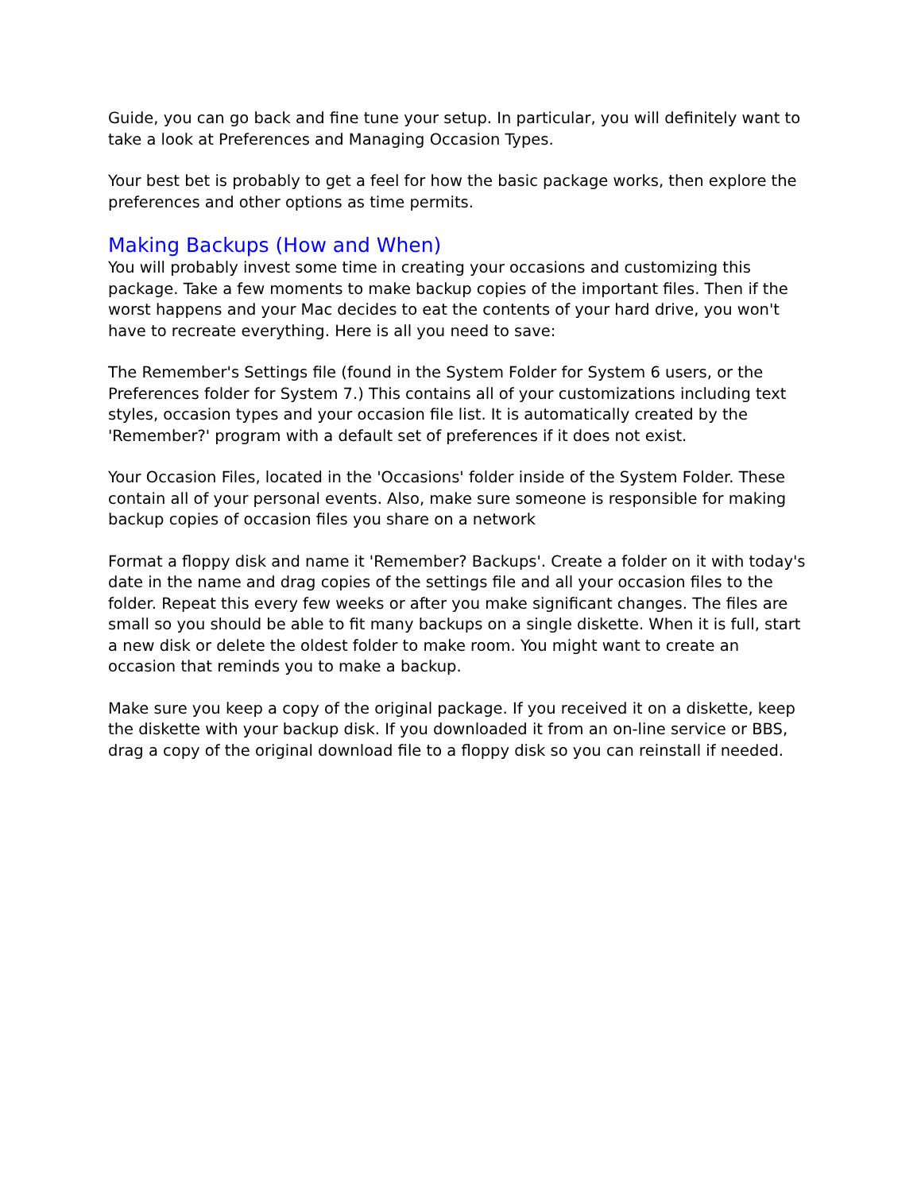Guide, you can go back and fine tune your setup. In particular, you will definitely want to take a look at Preferences and Managing Occasion Types.
Your best bet is probably to get a feel for how the basic package works, then explore the preferences and other options as time permits.
Making Backups (How and When)
You will probably invest some time in creating your occasions and customizing this package. Take a few moments to make backup copies of the important files. Then if the worst happens and your Mac decides to eat the contents of your hard drive, you won't have to recreate everything. Here is all you need to save:
The Remember's Settings file (found in the System Folder for System 6 users, or the Preferences folder for System 7.) This contains all of your customizations including text styles, occasion types and your occasion file list. It is automatically created by the 'Remember?' program with a default set of preferences if it does not exist.
Your Occasion Files, located in the 'Occasions' folder inside of the System Folder. These contain all of your personal events. Also, make sure someone is responsible for making backup copies of occasion files you share on a network
Format a floppy disk and name it 'Remember? Backups'. Create a folder on it with today's date in the name and drag copies of the settings file and all your occasion files to the folder. Repeat this every few weeks or after you make significant changes. The files are small so you should be able to fit many backups on a single diskette. When it is full, start a new disk or delete the oldest folder to make room. You might want to create an occasion that reminds you to make a backup.
Make sure you keep a copy of the original package. If you received it on a diskette, keep the diskette with your backup disk. If you downloaded it from an on-line service or BBS, drag a copy of the original download file to a floppy disk so you can reinstall if needed.